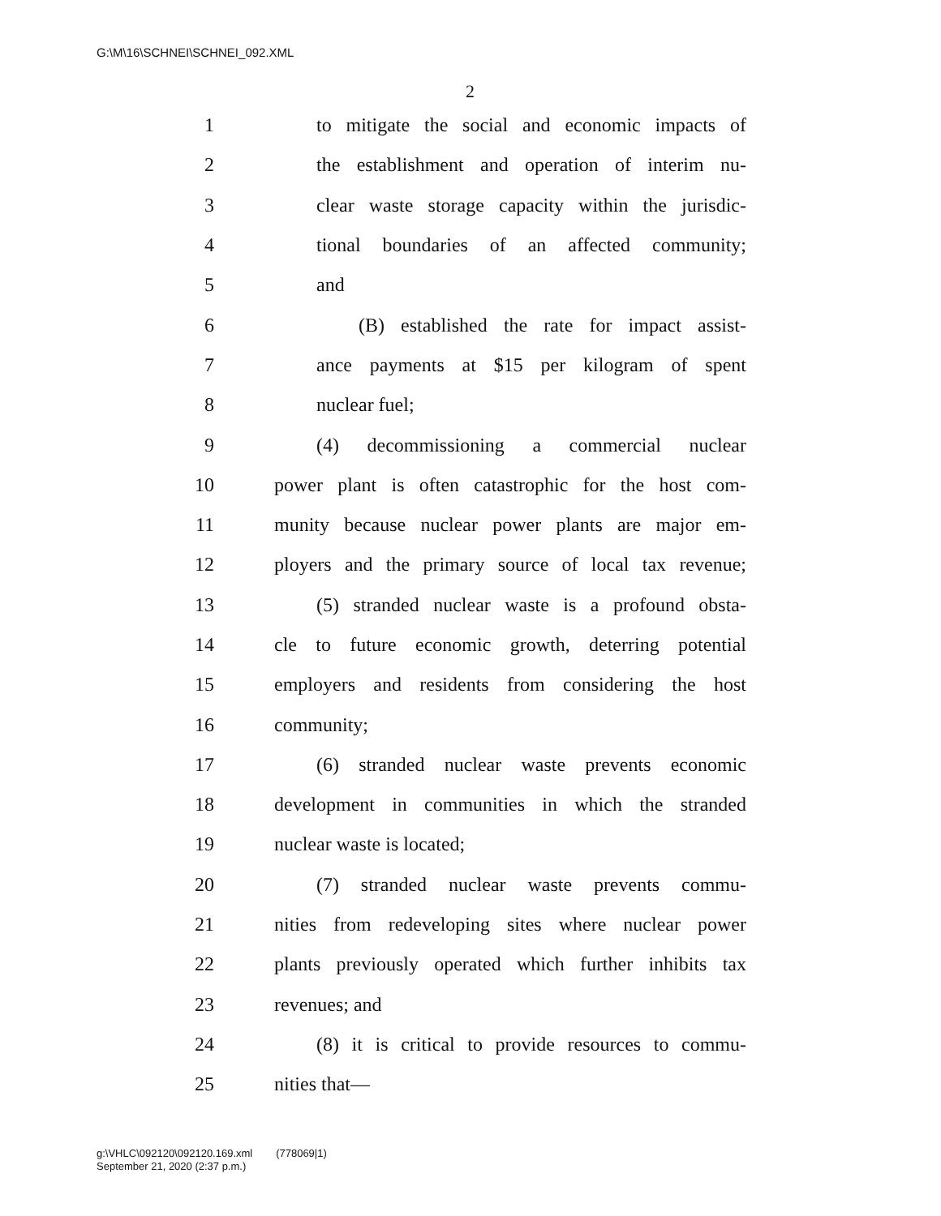G:\M\16\SCHNEI\SCHNEI_092.XML
2
1 to mitigate the social and economic impacts of
2 the establishment and operation of interim nu-
3 clear waste storage capacity within the jurisdic-
4 tional boundaries of an affected community;
5 and
6 (B) established the rate for impact assist-
7 ance payments at $15 per kilogram of spent
8 nuclear fuel;
9 (4) decommissioning a commercial nuclear
10 power plant is often catastrophic for the host com-
11 munity because nuclear power plants are major em-
12 ployers and the primary source of local tax revenue;
13 (5) stranded nuclear waste is a profound obsta-
14 cle to future economic growth, deterring potential
15 employers and residents from considering the host
16 community;
17 (6) stranded nuclear waste prevents economic
18 development in communities in which the stranded
19 nuclear waste is located;
20 (7) stranded nuclear waste prevents commu-
21 nities from redeveloping sites where nuclear power
22 plants previously operated which further inhibits tax
23 revenues; and
24 (8) it is critical to provide resources to commu-
25 nities that—
g:\VHLC\092120\092120.169.xml (778069|1)
September 21, 2020 (2:37 p.m.)